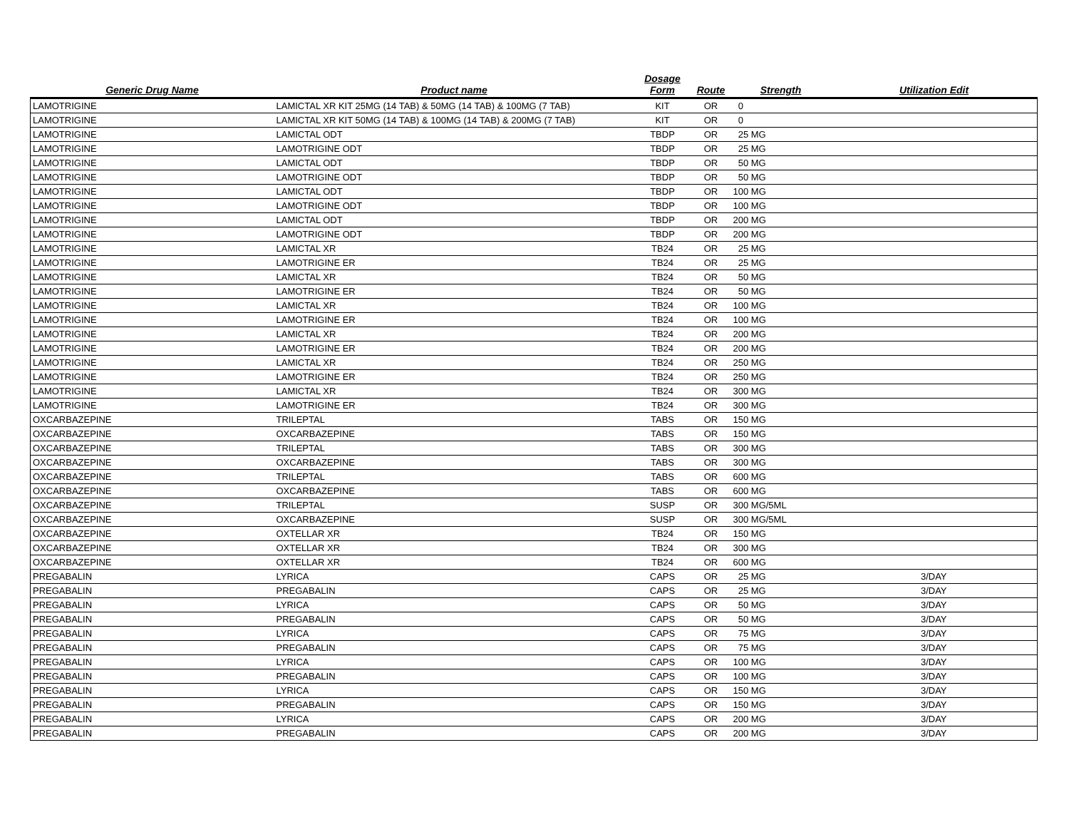| Generic Drug Name | Product name | Dosage Form | Route | Strength | Utilization Edit |
| --- | --- | --- | --- | --- | --- |
| LAMOTRIGINE | LAMICTAL XR KIT 25MG (14 TAB) & 50MG (14 TAB) & 100MG (7 TAB) | KIT | OR | 0 | |
| LAMOTRIGINE | LAMICTAL XR KIT 50MG (14 TAB) & 100MG (14 TAB) & 200MG (7 TAB) | KIT | OR | 0 | |
| LAMOTRIGINE | LAMICTAL ODT | TBDP | OR | 25 MG | |
| LAMOTRIGINE | LAMOTRIGINE ODT | TBDP | OR | 25 MG | |
| LAMOTRIGINE | LAMICTAL ODT | TBDP | OR | 50 MG | |
| LAMOTRIGINE | LAMOTRIGINE ODT | TBDP | OR | 50 MG | |
| LAMOTRIGINE | LAMICTAL ODT | TBDP | OR | 100 MG | |
| LAMOTRIGINE | LAMOTRIGINE ODT | TBDP | OR | 100 MG | |
| LAMOTRIGINE | LAMICTAL ODT | TBDP | OR | 200 MG | |
| LAMOTRIGINE | LAMOTRIGINE ODT | TBDP | OR | 200 MG | |
| LAMOTRIGINE | LAMICTAL XR | TB24 | OR | 25 MG | |
| LAMOTRIGINE | LAMOTRIGINE ER | TB24 | OR | 25 MG | |
| LAMOTRIGINE | LAMICTAL XR | TB24 | OR | 50 MG | |
| LAMOTRIGINE | LAMOTRIGINE ER | TB24 | OR | 50 MG | |
| LAMOTRIGINE | LAMICTAL XR | TB24 | OR | 100 MG | |
| LAMOTRIGINE | LAMOTRIGINE ER | TB24 | OR | 100 MG | |
| LAMOTRIGINE | LAMICTAL XR | TB24 | OR | 200 MG | |
| LAMOTRIGINE | LAMOTRIGINE ER | TB24 | OR | 200 MG | |
| LAMOTRIGINE | LAMICTAL XR | TB24 | OR | 250 MG | |
| LAMOTRIGINE | LAMOTRIGINE ER | TB24 | OR | 250 MG | |
| LAMOTRIGINE | LAMICTAL XR | TB24 | OR | 300 MG | |
| LAMOTRIGINE | LAMOTRIGINE ER | TB24 | OR | 300 MG | |
| OXCARBAZEPINE | TRILEPTAL | TABS | OR | 150 MG | |
| OXCARBAZEPINE | OXCARBAZEPINE | TABS | OR | 150 MG | |
| OXCARBAZEPINE | TRILEPTAL | TABS | OR | 300 MG | |
| OXCARBAZEPINE | OXCARBAZEPINE | TABS | OR | 300 MG | |
| OXCARBAZEPINE | TRILEPTAL | TABS | OR | 600 MG | |
| OXCARBAZEPINE | OXCARBAZEPINE | TABS | OR | 600 MG | |
| OXCARBAZEPINE | TRILEPTAL | SUSP | OR | 300 MG/5ML | |
| OXCARBAZEPINE | OXCARBAZEPINE | SUSP | OR | 300 MG/5ML | |
| OXCARBAZEPINE | OXTELLAR XR | TB24 | OR | 150 MG | |
| OXCARBAZEPINE | OXTELLAR XR | TB24 | OR | 300 MG | |
| OXCARBAZEPINE | OXTELLAR XR | TB24 | OR | 600 MG | |
| PREGABALIN | LYRICA | CAPS | OR | 25 MG | 3/DAY |
| PREGABALIN | PREGABALIN | CAPS | OR | 25 MG | 3/DAY |
| PREGABALIN | LYRICA | CAPS | OR | 50 MG | 3/DAY |
| PREGABALIN | PREGABALIN | CAPS | OR | 50 MG | 3/DAY |
| PREGABALIN | LYRICA | CAPS | OR | 75 MG | 3/DAY |
| PREGABALIN | PREGABALIN | CAPS | OR | 75 MG | 3/DAY |
| PREGABALIN | LYRICA | CAPS | OR | 100 MG | 3/DAY |
| PREGABALIN | PREGABALIN | CAPS | OR | 100 MG | 3/DAY |
| PREGABALIN | LYRICA | CAPS | OR | 150 MG | 3/DAY |
| PREGABALIN | PREGABALIN | CAPS | OR | 150 MG | 3/DAY |
| PREGABALIN | LYRICA | CAPS | OR | 200 MG | 3/DAY |
| PREGABALIN | PREGABALIN | CAPS | OR | 200 MG | 3/DAY |